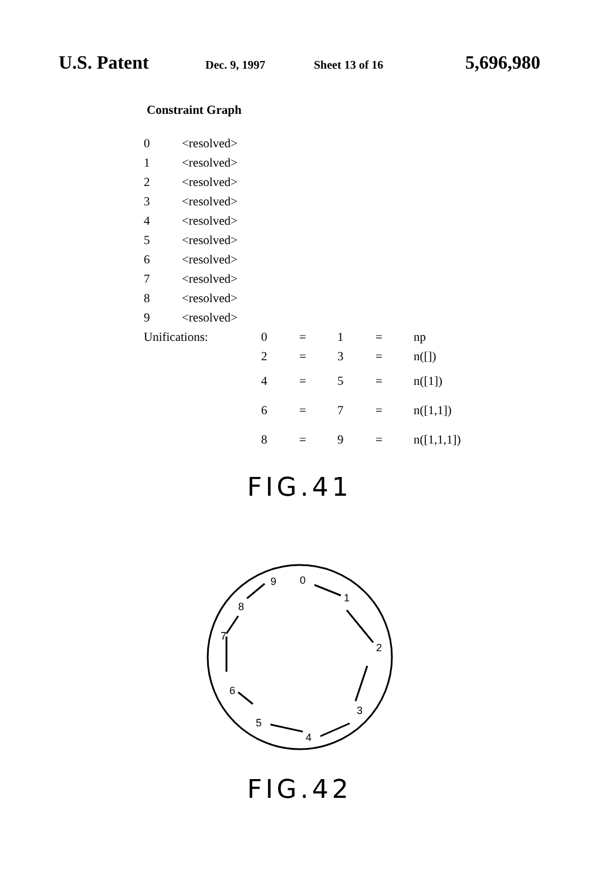U.S. Patent Dec. 9, 1997 Sheet 13 of 16 5,696,980
Constraint Graph
| 0 | <resolved> | | | | | |
| 1 | <resolved> | | | | | |
| 2 | <resolved> | | | | | |
| 3 | <resolved> | | | | | |
| 4 | <resolved> | | | | | |
| 5 | <resolved> | | | | | |
| 6 | <resolved> | | | | | |
| 7 | <resolved> | | | | | |
| 8 | <resolved> | | | | | |
| 9 | <resolved> | | | | | |
| Unifications: | | 0 | = | 1 | = | np |
| | | 2 | = | 3 | = | n([]) |
| | | 4 | = | 5 | = | n([1]) |
| | | 6 | = | 7 | = | n([1,1]) |
| | | 8 | = | 9 | = | n([1,1,1]) |
FIG.41
0
1
2
3
4
5
6
7
8
9
FIG.42